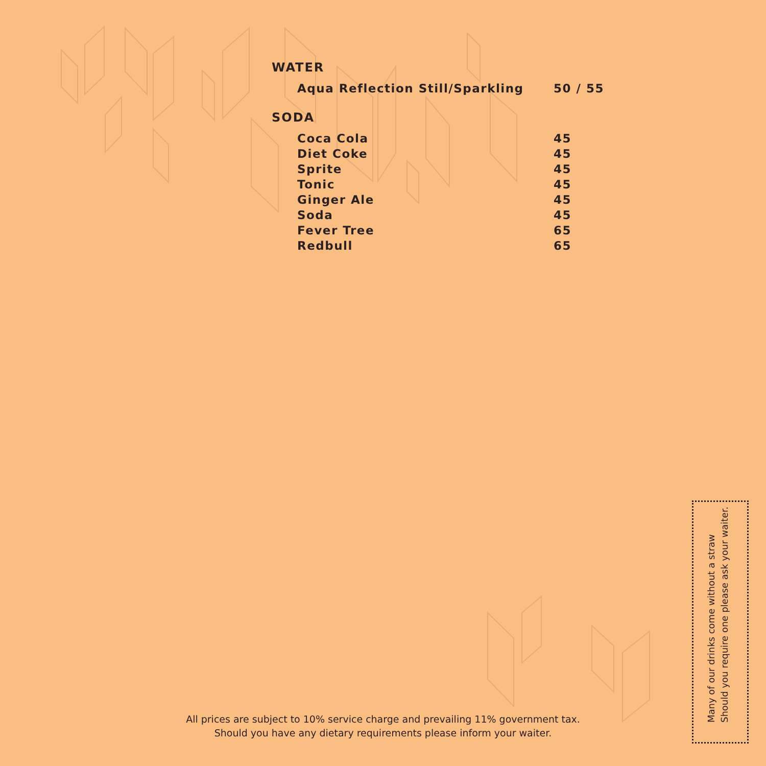WATER
| Aqua Reflection Still/Sparkling | 50 / 55 |
SODA
| Coca Cola | 45 |
| Diet Coke | 45 |
| Sprite | 45 |
| Tonic | 45 |
| Ginger Ale | 45 |
| Soda | 45 |
| Fever Tree | 65 |
| Redbull | 65 |
All prices are subject to 10% service charge and prevailing 11% government tax.
Should you have any dietary requirements please inform your waiter.
Many of our drinks come without a straw
Should you require one please ask your waiter.